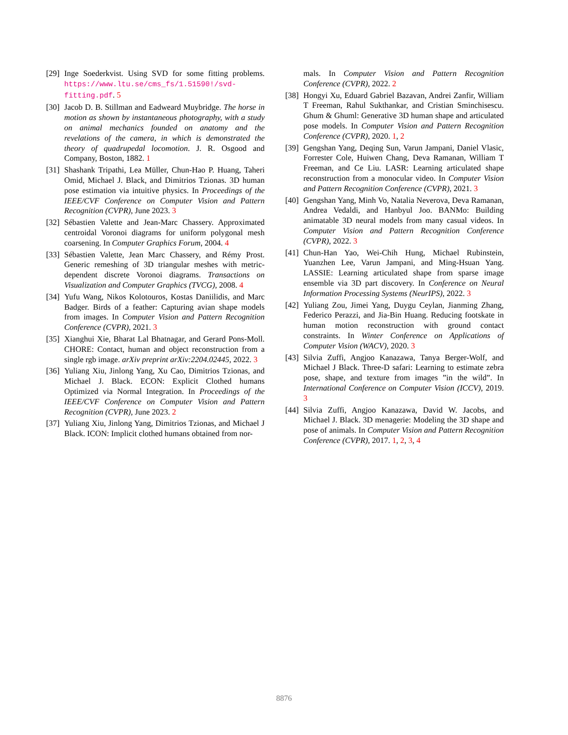[29] Inge Soederkvist. Using SVD for some fitting problems. https://www.ltu.se/cms_fs/1.51590!/svd-fitting.pdf. 5
[30] Jacob D. B. Stillman and Eadweard Muybridge. The horse in motion as shown by instantaneous photography, with a study on animal mechanics founded on anatomy and the revelations of the camera, in which is demonstrated the theory of quadrupedal locomotion. J. R. Osgood and Company, Boston, 1882. 1
[31] Shashank Tripathi, Lea Müller, Chun-Hao P. Huang, Taheri Omid, Michael J. Black, and Dimitrios Tzionas. 3D human pose estimation via intuitive physics. In Proceedings of the IEEE/CVF Conference on Computer Vision and Pattern Recognition (CVPR), June 2023. 3
[32] Sébastien Valette and Jean-Marc Chassery. Approximated centroidal Voronoi diagrams for uniform polygonal mesh coarsening. In Computer Graphics Forum, 2004. 4
[33] Sébastien Valette, Jean Marc Chassery, and Rémy Prost. Generic remeshing of 3D triangular meshes with metric-dependent discrete Voronoi diagrams. Transactions on Visualization and Computer Graphics (TVCG), 2008. 4
[34] Yufu Wang, Nikos Kolotouros, Kostas Daniilidis, and Marc Badger. Birds of a feather: Capturing avian shape models from images. In Computer Vision and Pattern Recognition Conference (CVPR), 2021. 3
[35] Xianghui Xie, Bharat Lal Bhatnagar, and Gerard Pons-Moll. CHORE: Contact, human and object reconstruction from a single rgb image. arXiv preprint arXiv:2204.02445, 2022. 3
[36] Yuliang Xiu, Jinlong Yang, Xu Cao, Dimitrios Tzionas, and Michael J. Black. ECON: Explicit Clothed humans Optimized via Normal Integration. In Proceedings of the IEEE/CVF Conference on Computer Vision and Pattern Recognition (CVPR), June 2023. 2
[37] Yuliang Xiu, Jinlong Yang, Dimitrios Tzionas, and Michael J Black. ICON: Implicit clothed humans obtained from nor-
mals. In Computer Vision and Pattern Recognition Conference (CVPR), 2022. 2
[38] Hongyi Xu, Eduard Gabriel Bazavan, Andrei Zanfir, William T Freeman, Rahul Sukthankar, and Cristian Sminchisescu. Ghum & Ghuml: Generative 3D human shape and articulated pose models. In Computer Vision and Pattern Recognition Conference (CVPR), 2020. 1, 2
[39] Gengshan Yang, Deqing Sun, Varun Jampani, Daniel Vlasic, Forrester Cole, Huiwen Chang, Deva Ramanan, William T Freeman, and Ce Liu. LASR: Learning articulated shape reconstruction from a monocular video. In Computer Vision and Pattern Recognition Conference (CVPR), 2021. 3
[40] Gengshan Yang, Minh Vo, Natalia Neverova, Deva Ramanan, Andrea Vedaldi, and Hanbyul Joo. BANMo: Building animatable 3D neural models from many casual videos. In Computer Vision and Pattern Recognition Conference (CVPR), 2022. 3
[41] Chun-Han Yao, Wei-Chih Hung, Michael Rubinstein, Yuanzhen Lee, Varun Jampani, and Ming-Hsuan Yang. LASSIE: Learning articulated shape from sparse image ensemble via 3D part discovery. In Conference on Neural Information Processing Systems (NeurIPS), 2022. 3
[42] Yuliang Zou, Jimei Yang, Duygu Ceylan, Jianming Zhang, Federico Perazzi, and Jia-Bin Huang. Reducing footskate in human motion reconstruction with ground contact constraints. In Winter Conference on Applications of Computer Vision (WACV), 2020. 3
[43] Silvia Zuffi, Angjoo Kanazawa, Tanya Berger-Wolf, and Michael J Black. Three-D safari: Learning to estimate zebra pose, shape, and texture from images ”in the wild”. In International Conference on Computer Vision (ICCV), 2019. 3
[44] Silvia Zuffi, Angjoo Kanazawa, David W. Jacobs, and Michael J. Black. 3D menagerie: Modeling the 3D shape and pose of animals. In Computer Vision and Pattern Recognition Conference (CVPR), 2017. 1, 2, 3, 4
8876